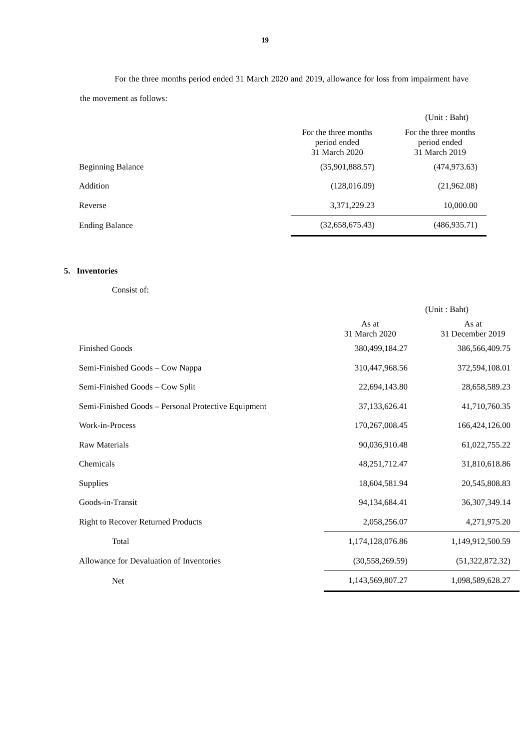19
For the three months period ended 31 March 2020 and 2019, allowance for loss from impairment have the movement as follows:
(Unit : Baht)
| | For the three months period ended 31 March 2020 | For the three months period ended 31 March 2019 |
| Beginning Balance | (35,901,888.57) | (474,973.63) |
| Addition | (128,016.09) | (21,962.08) |
| Reverse | 3,371,229.23 | 10,000.00 |
| Ending Balance | (32,658,675.43) | (486,935.71) |
5. Inventories
Consist of:
(Unit : Baht)
| | As at 31 March 2020 | As at 31 December 2019 |
| Finished Goods | 380,499,184.27 | 386,566,409.75 |
| Semi-Finished Goods – Cow Nappa | 310,447,968.56 | 372,594,108.01 |
| Semi-Finished Goods – Cow Split | 22,694,143.80 | 28,658,589.23 |
| Semi-Finished Goods – Personal Protective Equipment | 37,133,626.41 | 41,710,760.35 |
| Work-in-Process | 170,267,008.45 | 166,424,126.00 |
| Raw Materials | 90,036,910.48 | 61,022,755.22 |
| Chemicals | 48,251,712.47 | 31,810,618.86 |
| Supplies | 18,604,581.94 | 20,545,808.83 |
| Goods-in-Transit | 94,134,684.41 | 36,307,349.14 |
| Right to Recover Returned Products | 2,058,256.07 | 4,271,975.20 |
| Total | 1,174,128,076.86 | 1,149,912,500.59 |
| Allowance for Devaluation of Inventories | (30,558,269.59) | (51,322,872.32) |
| Net | 1,143,569,807.27 | 1,098,589,628.27 |